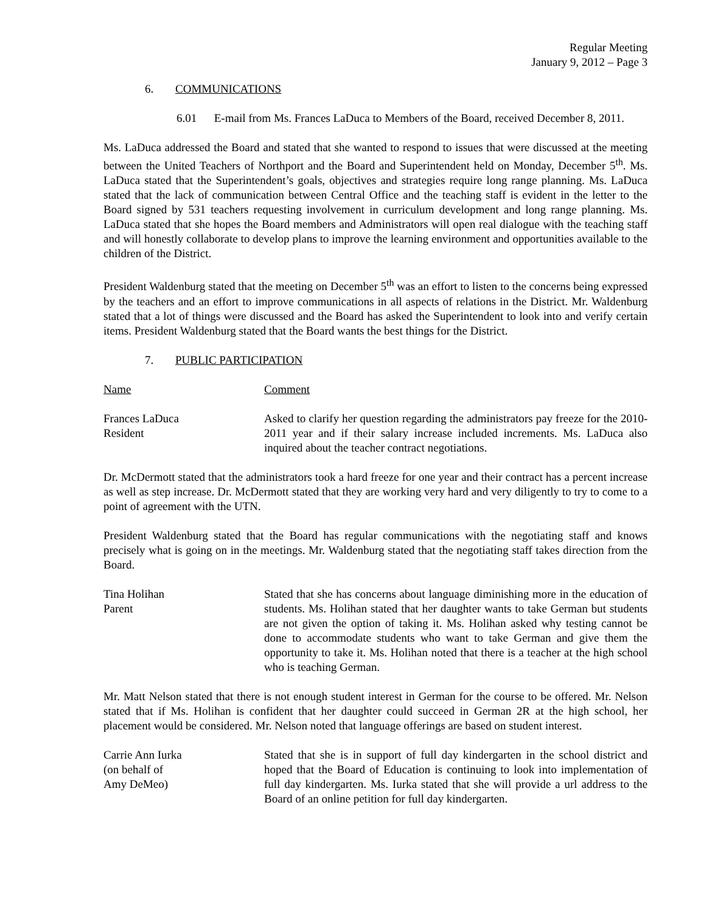Regular Meeting
January 9, 2012 – Page 3
6. COMMUNICATIONS
6.01 E-mail from Ms. Frances LaDuca to Members of the Board, received December 8, 2011.
Ms. LaDuca addressed the Board and stated that she wanted to respond to issues that were discussed at the meeting between the United Teachers of Northport and the Board and Superintendent held on Monday, December 5<sup>th</sup>. Ms. LaDuca stated that the Superintendent’s goals, objectives and strategies require long range planning. Ms. LaDuca stated that the lack of communication between Central Office and the teaching staff is evident in the letter to the Board signed by 531 teachers requesting involvement in curriculum development and long range planning. Ms. LaDuca stated that she hopes the Board members and Administrators will open real dialogue with the teaching staff and will honestly collaborate to develop plans to improve the learning environment and opportunities available to the children of the District.
President Waldenburg stated that the meeting on December 5<sup>th</sup> was an effort to listen to the concerns being expressed by the teachers and an effort to improve communications in all aspects of relations in the District. Mr. Waldenburg stated that a lot of things were discussed and the Board has asked the Superintendent to look into and verify certain items. President Waldenburg stated that the Board wants the best things for the District.
7. PUBLIC PARTICIPATION
Name Comment
Frances LaDuca
Resident
Asked to clarify her question regarding the administrators pay freeze for the 2010-2011 year and if their salary increase included increments. Ms. LaDuca also inquired about the teacher contract negotiations.
Dr. McDermott stated that the administrators took a hard freeze for one year and their contract has a percent increase as well as step increase. Dr. McDermott stated that they are working very hard and very diligently to try to come to a point of agreement with the UTN.
President Waldenburg stated that the Board has regular communications with the negotiating staff and knows precisely what is going on in the meetings. Mr. Waldenburg stated that the negotiating staff takes direction from the Board.
Tina Holihan
Parent
Stated that she has concerns about language diminishing more in the education of students. Ms. Holihan stated that her daughter wants to take German but students are not given the option of taking it. Ms. Holihan asked why testing cannot be done to accommodate students who want to take German and give them the opportunity to take it. Ms. Holihan noted that there is a teacher at the high school who is teaching German.
Mr. Matt Nelson stated that there is not enough student interest in German for the course to be offered. Mr. Nelson stated that if Ms. Holihan is confident that her daughter could succeed in German 2R at the high school, her placement would be considered. Mr. Nelson noted that language offerings are based on student interest.
Carrie Ann Iurka
(on behalf of
Amy DeMeo)
Stated that she is in support of full day kindergarten in the school district and hoped that the Board of Education is continuing to look into implementation of full day kindergarten. Ms. Iurka stated that she will provide a url address to the Board of an online petition for full day kindergarten.